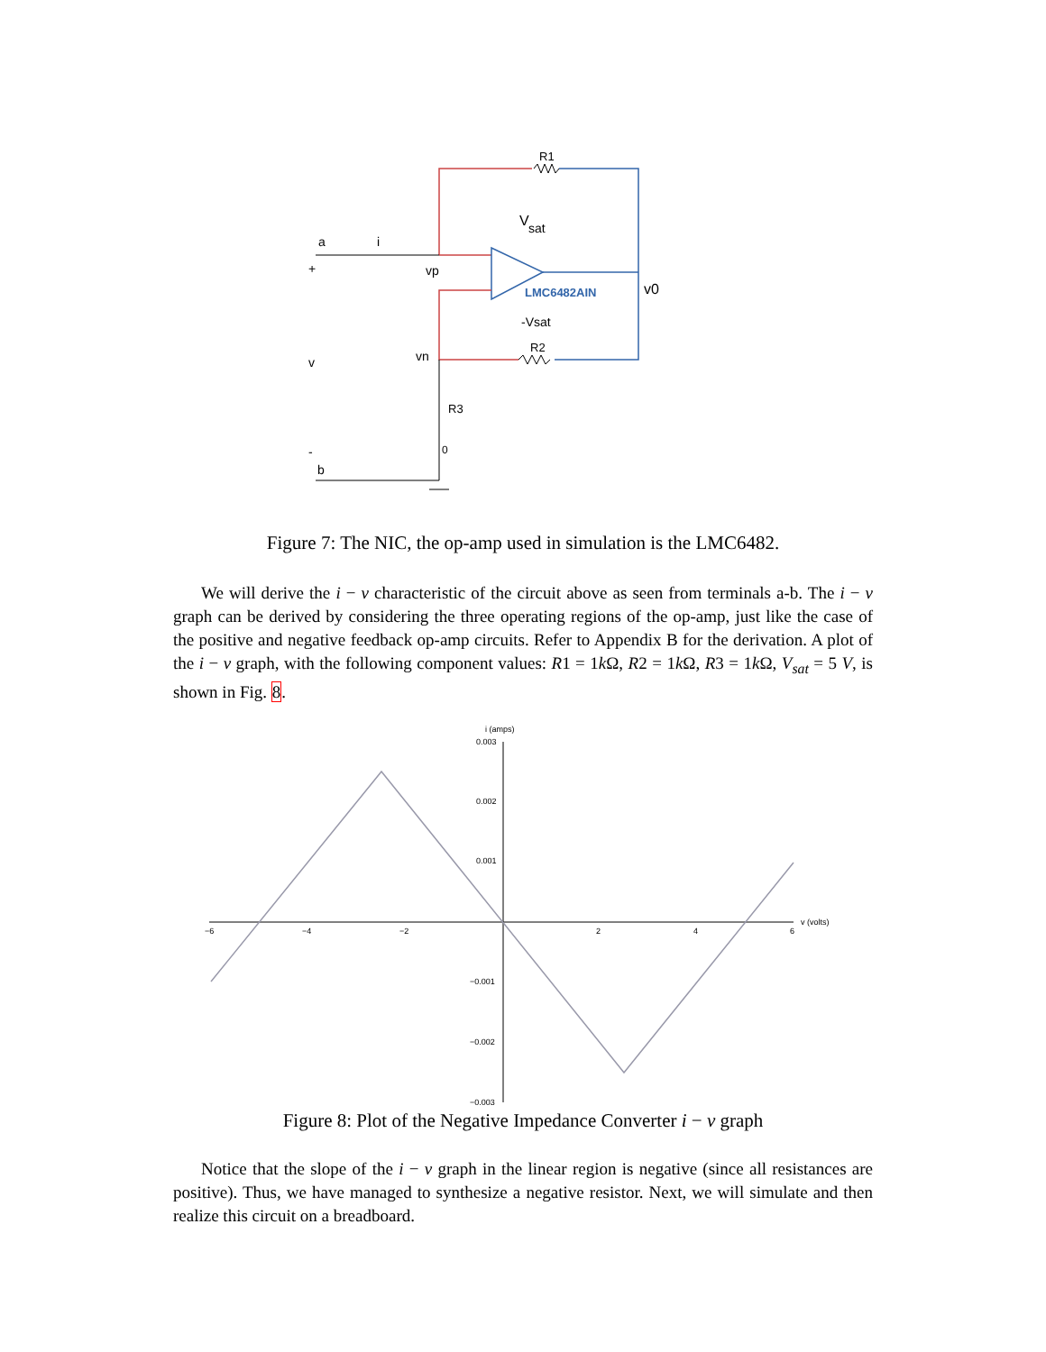R1
V
sat
a
i
+
vp
LMC6482AIN
v0
-Vsat
R2
v
vn
R3
0
-
b
Figure 7: The NIC, the op-amp used in simulation is the LMC6482.
We will derive the i − v characteristic of the circuit above as seen from terminals a-b. The i − v graph can be derived by considering the three operating regions of the op-amp, just like the case of the positive and negative feedback op-amp circuits. Refer to Appendix B for the derivation. A plot of the i − v graph, with the following component values: R1 = 1k Ω, R2 = 1k Ω, R3 = 1k Ω, V<sub>sat</sub> = 5 V, is shown in Fig. 8.
i (amps)
0.003
0.002
0.001
−0.001
−0.002
−0.003
−6
−4
−2
2
4
6
v (volts)
Figure 8: Plot of the Negative Impedance Converter i − v graph
Notice that the slope of the i − v graph in the linear region is negative (since all resistances are positive). Thus, we have managed to synthesize a negative resistor. Next, we will simulate and then realize this circuit on a breadboard.